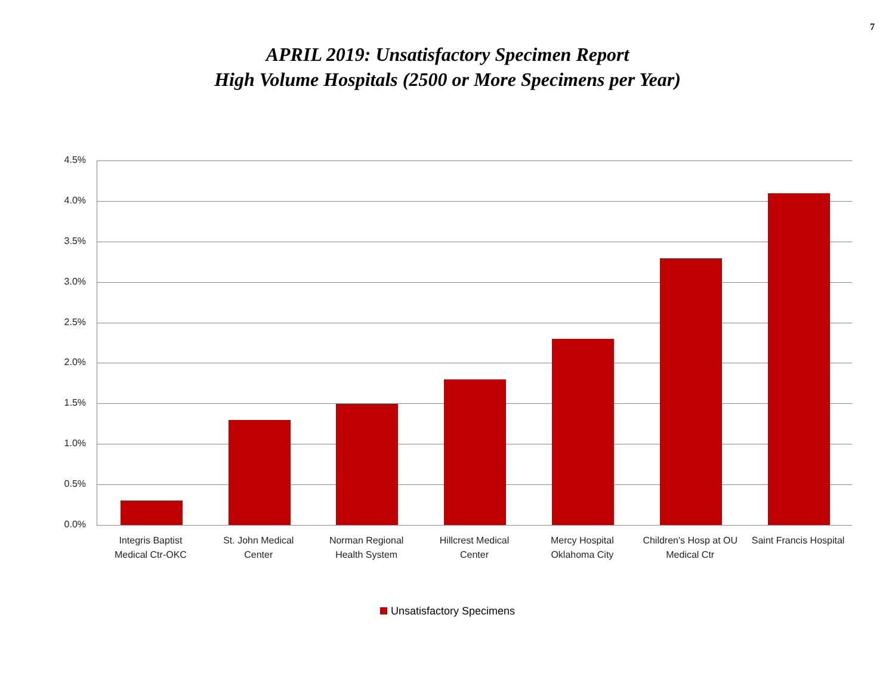7
APRIL 2019: Unsatisfactory Specimen Report
High Volume Hospitals (2500 or More Specimens per Year)
4.5%
4.0%
3.5%
3.0%
2.5%
2.0%
1.5%
1.0%
0.5%
0.0%
Integris Baptist
Medical Ctr-OKC
St. John Medical
Center
Norman Regional
Health System
Hillcrest Medical
Center
Mercy Hospital
Oklahoma City
Children's Hosp at OU
Medical Ctr
Saint Francis Hospital
Unsatisfactory Specimens